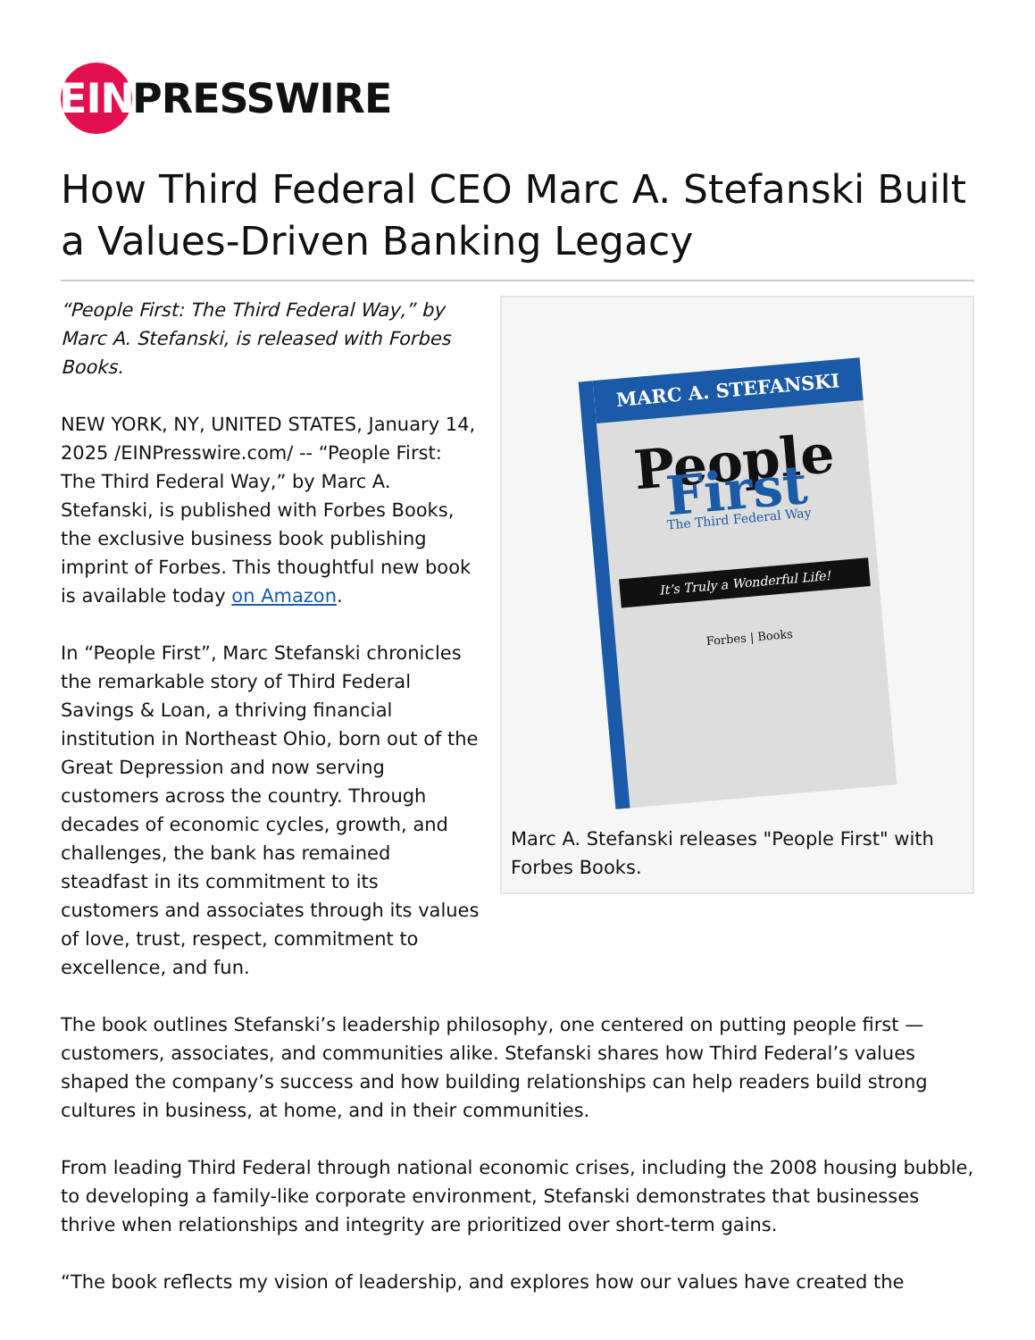EIN
PRESSWIRE
How Third Federal CEO Marc A. Stefanski Built a Values-Driven Banking Legacy
“People First: The Third Federal Way,” by Marc A. Stefanski, is released with Forbes Books.
NEW YORK, NY, UNITED STATES, January 14, 2025 /EINPresswire.com/ -- “People First: The Third Federal Way,” by Marc A. Stefanski, is published with Forbes Books, the exclusive business book publishing imprint of Forbes. This thoughtful new book is available today on Amazon.
In “People First”, Marc Stefanski chronicles the remarkable story of Third Federal Savings & Loan, a thriving financial institution in Northeast Ohio, born out of the Great Depression and now serving customers across the country. Through decades of economic cycles, growth, and challenges, the bank has remained steadfast in its commitment to its customers and associates through its values of love, trust, respect, commitment to excellence, and fun.
MARC A. STEFANSKI
People
First
The Third Federal Way
It’s Truly a Wonderful Life!
Forbes | Books
Marc A. Stefanski releases "People First" with Forbes Books.
The book outlines Stefanski’s leadership philosophy, one centered on putting people first — customers, associates, and communities alike. Stefanski shares how Third Federal’s values shaped the company’s success and how building relationships can help readers build strong cultures in business, at home, and in their communities.
From leading Third Federal through national economic crises, including the 2008 housing bubble, to developing a family-like corporate environment, Stefanski demonstrates that businesses thrive when relationships and integrity are prioritized over short-term gains.
“The book reflects my vision of leadership, and explores how our values have created the